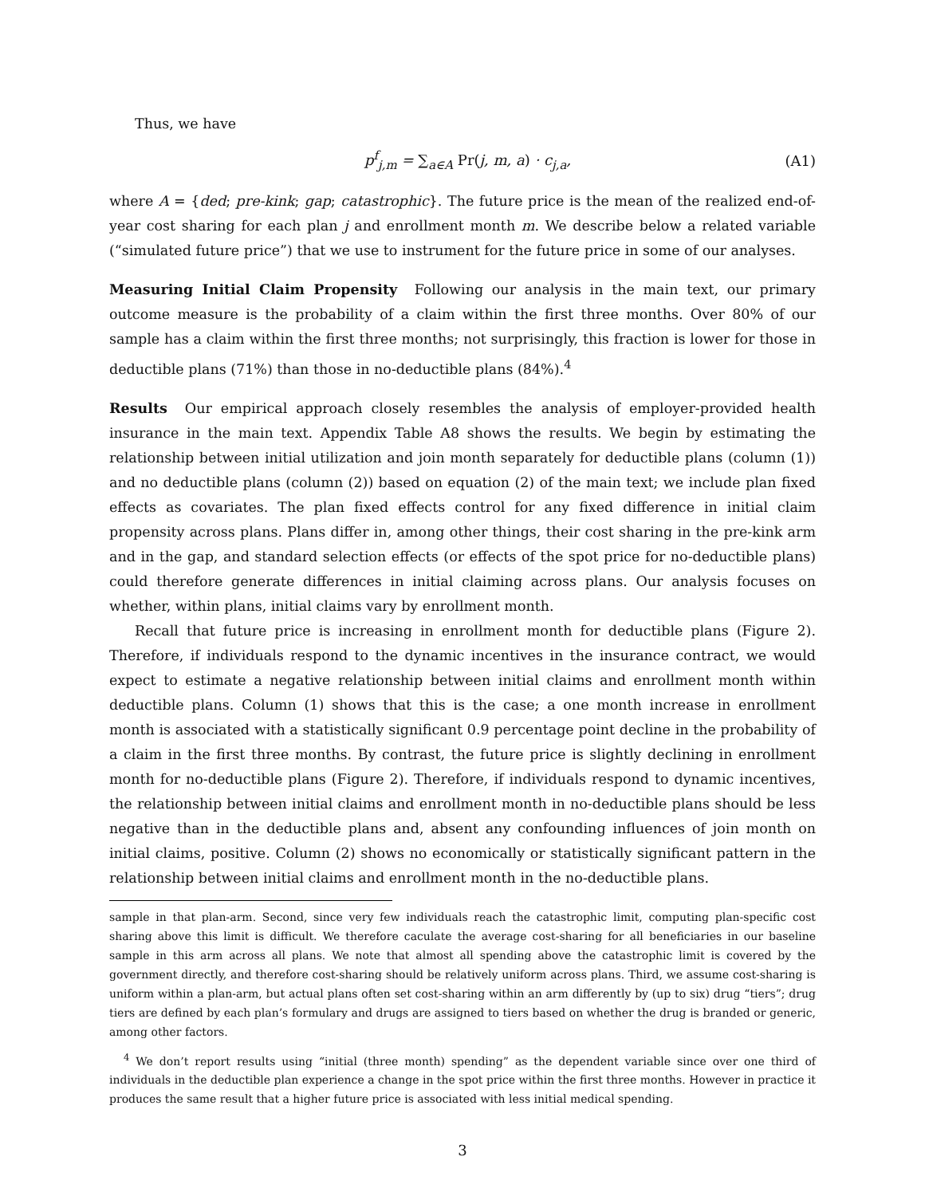Thus, we have
p<sup>f</sup><sub>j,m</sub> = ∑<sub>a∈A</sub> Pr(j, m, a) · c<sub>j,a</sub>, (A1)
where A = {ded; pre-kink; gap; catastrophic}. The future price is the mean of the realized end-of-year cost sharing for each plan j and enrollment month m. We describe below a related variable (“simulated future price”) that we use to instrument for the future price in some of our analyses.
Measuring Initial Claim Propensity Following our analysis in the main text, our primary outcome measure is the probability of a claim within the first three months. Over 80% of our sample has a claim within the first three months; not surprisingly, this fraction is lower for those in deductible plans (71%) than those in no-deductible plans (84%).<sup>4</sup>
Results Our empirical approach closely resembles the analysis of employer-provided health insurance in the main text. Appendix Table A8 shows the results. We begin by estimating the relationship between initial utilization and join month separately for deductible plans (column (1)) and no deductible plans (column (2)) based on equation (2) of the main text; we include plan fixed effects as covariates. The plan fixed effects control for any fixed difference in initial claim propensity across plans. Plans differ in, among other things, their cost sharing in the pre-kink arm and in the gap, and standard selection effects (or effects of the spot price for no-deductible plans) could therefore generate differences in initial claiming across plans. Our analysis focuses on whether, within plans, initial claims vary by enrollment month.
Recall that future price is increasing in enrollment month for deductible plans (Figure 2). Therefore, if individuals respond to the dynamic incentives in the insurance contract, we would expect to estimate a negative relationship between initial claims and enrollment month within deductible plans. Column (1) shows that this is the case; a one month increase in enrollment month is associated with a statistically significant 0.9 percentage point decline in the probability of a claim in the first three months. By contrast, the future price is slightly declining in enrollment month for no-deductible plans (Figure 2). Therefore, if individuals respond to dynamic incentives, the relationship between initial claims and enrollment month in no-deductible plans should be less negative than in the deductible plans and, absent any confounding influences of join month on initial claims, positive. Column (2) shows no economically or statistically significant pattern in the relationship between initial claims and enrollment month in the no-deductible plans.
sample in that plan-arm. Second, since very few individuals reach the catastrophic limit, computing plan-specific cost sharing above this limit is difficult. We therefore caculate the average cost-sharing for all beneficiaries in our baseline sample in this arm across all plans. We note that almost all spending above the catastrophic limit is covered by the government directly, and therefore cost-sharing should be relatively uniform across plans. Third, we assume cost-sharing is uniform within a plan-arm, but actual plans often set cost-sharing within an arm differently by (up to six) drug “tiers”; drug tiers are defined by each plan’s formulary and drugs are assigned to tiers based on whether the drug is branded or generic, among other factors.
<sup>4</sup> We don’t report results using “initial (three month) spending” as the dependent variable since over one third of individuals in the deductible plan experience a change in the spot price within the first three months. However in practice it produces the same result that a higher future price is associated with less initial medical spending.
3